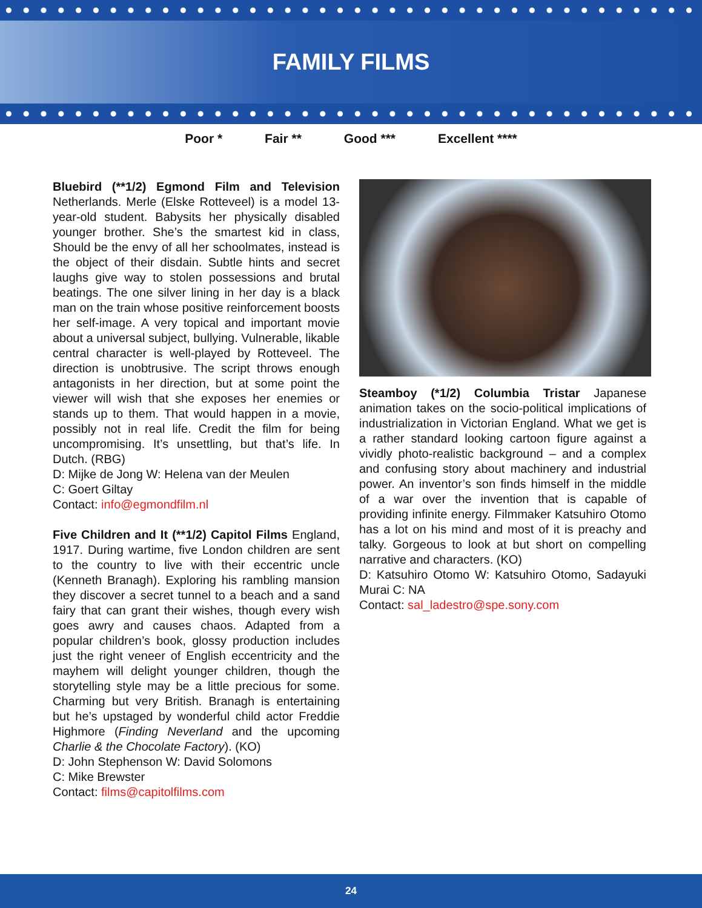FAMILY FILMS
Poor * Fair ** Good *** Excellent ****
Bluebird (**1/2) Egmond Film and Television Netherlands. Merle (Elske Rotteveel) is a model 13-year-old student. Babysits her physically disabled younger brother. She’s the smartest kid in class, Should be the envy of all her schoolmates, instead is the object of their disdain. Subtle hints and secret laughs give way to stolen possessions and brutal beatings. The one silver lining in her day is a black man on the train whose positive reinforcement boosts her self-image. A very topical and important movie about a universal subject, bullying. Vulnerable, likable central character is well-played by Rotteveel. The direction is unobtrusive. The script throws enough antagonists in her direction, but at some point the viewer will wish that she exposes her enemies or stands up to them. That would happen in a movie, possibly not in real life. Credit the film for being uncompromising. It’s unsettling, but that’s life. In Dutch. (RBG)
D: Mijke de Jong W: Helena van der Meulen
C: Goert Giltay
Contact: info@egmondfilm.nl
Five Children and It (**1/2) Capitol Films England, 1917. During wartime, five London children are sent to the country to live with their eccentric uncle (Kenneth Branagh). Exploring his rambling mansion they discover a secret tunnel to a beach and a sand fairy that can grant their wishes, though every wish goes awry and causes chaos. Adapted from a popular children’s book, glossy production includes just the right veneer of English eccentricity and the mayhem will delight younger children, though the storytelling style may be a little precious for some. Charming but very British. Branagh is entertaining but he’s upstaged by wonderful child actor Freddie Highmore (Finding Neverland and the upcoming Charlie & the Chocolate Factory). (KO)
D: John Stephenson W: David Solomons
C: Mike Brewster
Contact: films@capitolfilms.com
Steamboy (*1/2) Columbia Tristar Japanese animation takes on the socio-political implications of industrialization in Victorian England. What we get is a rather standard looking cartoon figure against a vividly photo-realistic background – and a complex and confusing story about machinery and industrial power. An inventor’s son finds himself in the middle of a war over the invention that is capable of providing infinite energy. Filmmaker Katsuhiro Otomo has a lot on his mind and most of it is preachy and talky. Gorgeous to look at but short on compelling narrative and characters. (KO)
D: Katsuhiro Otomo W: Katsuhiro Otomo, Sadayuki Murai C: NA
Contact: sal_ladestro@spe.sony.com
24